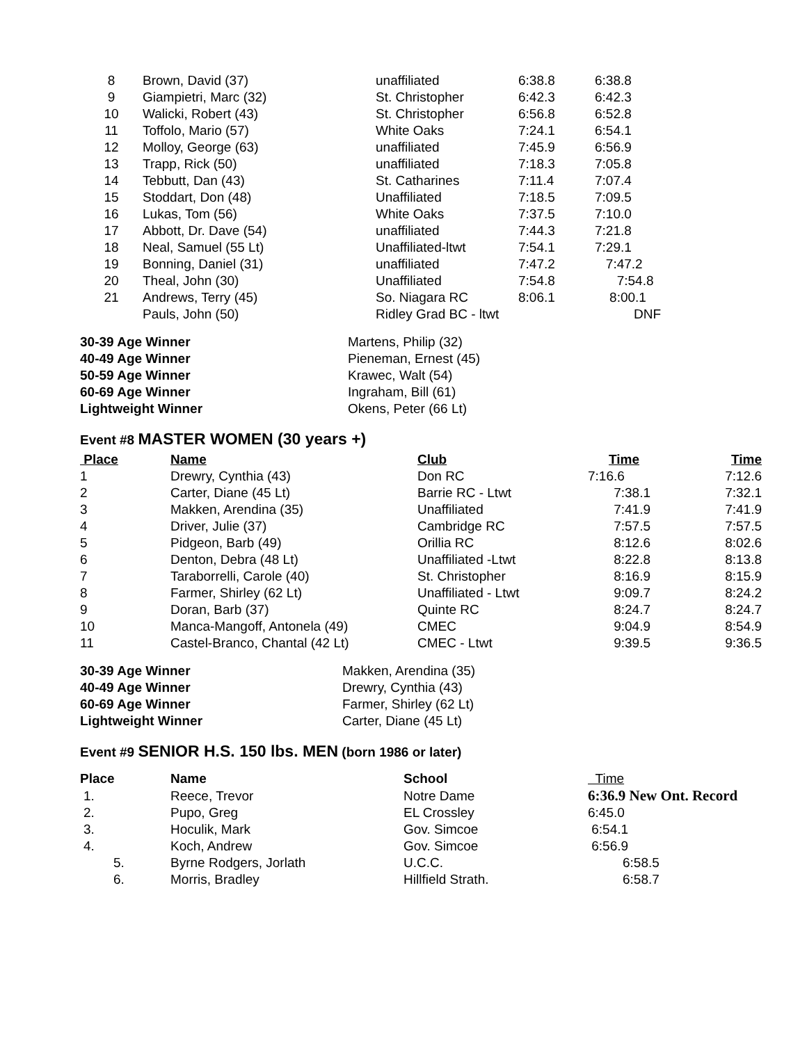| 8 | Brown, David (37) | unaffiliated | 6:38.8 | 6:38.8 |
| 9 | Giampietri, Marc (32) | St. Christopher | 6:42.3 | 6:42.3 |
| 10 | Walicki, Robert (43) | St. Christopher | 6:56.8 | 6:52.8 |
| 11 | Toffolo, Mario (57) | White Oaks | 7:24.1 | 6:54.1 |
| 12 | Molloy, George (63) | unaffiliated | 7:45.9 | 6:56.9 |
| 13 | Trapp, Rick (50) | unaffiliated | 7:18.3 | 7:05.8 |
| 14 | Tebbutt, Dan (43) | St. Catharines | 7:11.4 | 7:07.4 |
| 15 | Stoddart, Don (48) | Unaffiliated | 7:18.5 | 7:09.5 |
| 16 | Lukas, Tom (56) | White Oaks | 7:37.5 | 7:10.0 |
| 17 | Abbott, Dr. Dave (54) | unaffiliated | 7:44.3 | 7:21.8 |
| 18 | Neal, Samuel (55 Lt) | Unaffiliated-ltwt | 7:54.1 | 7:29.1 |
| 19 | Bonning, Daniel (31) | unaffiliated | 7:47.2 | 7:47.2 |
| 20 | Theal, John (30) | Unaffiliated | 7:54.8 | 7:54.8 |
| 21 | Andrews, Terry (45) | So. Niagara RC | 8:06.1 | 8:00.1 |
| | Pauls, John (50) | Ridley Grad BC - ltwt | | DNF |
| 30-39 Age Winner | Martens, Philip (32) |
| 40-49 Age Winner | Pieneman, Ernest (45) |
| 50-59 Age Winner | Krawec, Walt (54) |
| 60-69 Age Winner | Ingraham, Bill (61) |
| Lightweight Winner | Okens, Peter (66 Lt) |
Event #8 MASTER WOMEN (30 years +)
| Place | Name | Club | Time | Time |
| --- | --- | --- | --- | --- |
| 1 | Drewry, Cynthia (43) | Don RC | 7:16.6 | 7:12.6 |
| 2 | Carter, Diane (45 Lt) | Barrie RC - Ltwt | 7:38.1 | 7:32.1 |
| 3 | Makken, Arendina (35) | Unaffiliated | 7:41.9 | 7:41.9 |
| 4 | Driver, Julie (37) | Cambridge RC | 7:57.5 | 7:57.5 |
| 5 | Pidgeon, Barb (49) | Orillia RC | 8:12.6 | 8:02.6 |
| 6 | Denton, Debra (48 Lt) | Unaffiliated -Ltwt | 8:22.8 | 8:13.8 |
| 7 | Taraborrelli, Carole (40) | St. Christopher | 8:16.9 | 8:15.9 |
| 8 | Farmer, Shirley (62 Lt) | Unaffiliated - Ltwt | 9:09.7 | 8:24.2 |
| 9 | Doran, Barb (37) | Quinte RC | 8:24.7 | 8:24.7 |
| 10 | Manca-Mangoff, Antonela (49) | CMEC | 9:04.9 | 8:54.9 |
| 11 | Castel-Branco, Chantal (42 Lt) | CMEC - Ltwt | 9:39.5 | 9:36.5 |
| 30-39 Age Winner | Makken, Arendina (35) |
| 40-49 Age Winner | Drewry, Cynthia (43) |
| 60-69 Age Winner | Farmer, Shirley (62 Lt) |
| Lightweight Winner | Carter, Diane (45 Lt) |
Event #9 SENIOR H.S. 150 lbs. MEN (born 1986 or later)
| Place | Name | School | Time |
| --- | --- | --- | --- |
| 1. | Reece, Trevor | Notre Dame | 6:36.9 New Ont. Record |
| 2. | Pupo, Greg | EL Crossley | 6:45.0 |
| 3. | Hoculik, Mark | Gov. Simcoe | 6:54.1 |
| 4. | Koch, Andrew | Gov. Simcoe | 6:56.9 |
| 5. | Byrne Rodgers, Jorlath | U.C.C. | 6:58.5 |
| 6. | Morris, Bradley | Hillfield Strath. | 6:58.7 |